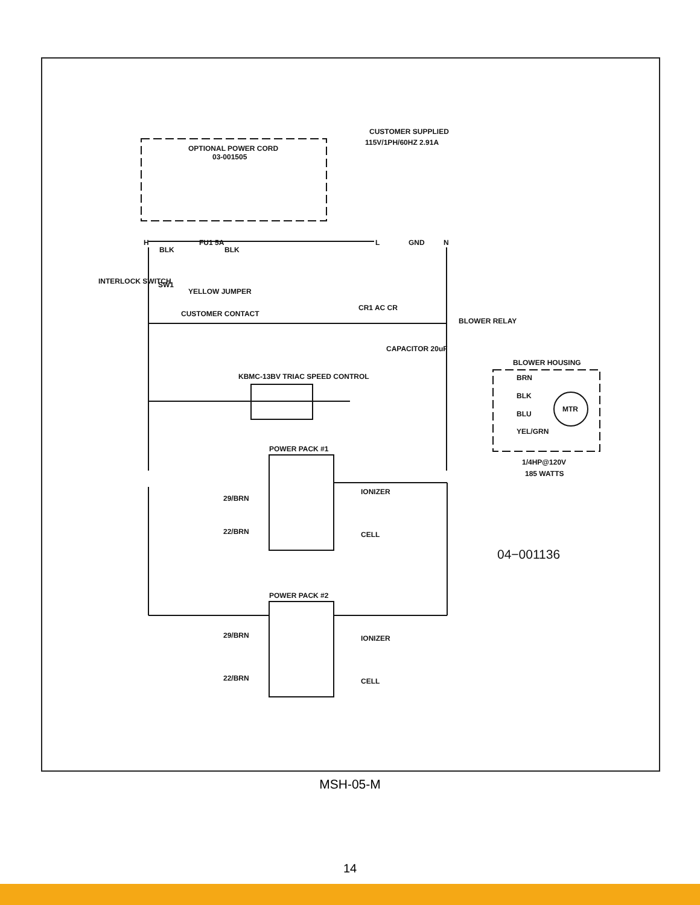OPTIONAL POWER CORD
03-001505
CUSTOMER SUPPLIED
115V/1PH/60HZ 2.91A
H
FU1 5A
BLK
BLK
L
GND
N
INTERLOCK SWITCH
SW1
YELLOW JUMPER
CUSTOMER CONTACT
CR1 AC CR
BLOWER RELAY
CAPACITOR 20uF
KBMC-13BV TRIAC SPEED CONTROL
BLOWER HOUSING
MTR
BRN
BLK
BLU
YEL/GRN
1/4HP@120V
185 WATTS
POWER PACK #1
IONIZER
CELL
29/BRN
22/BRN
04−001136
POWER PACK #2
IONIZER
CELL
29/BRN
22/BRN
MSH-05-M
14